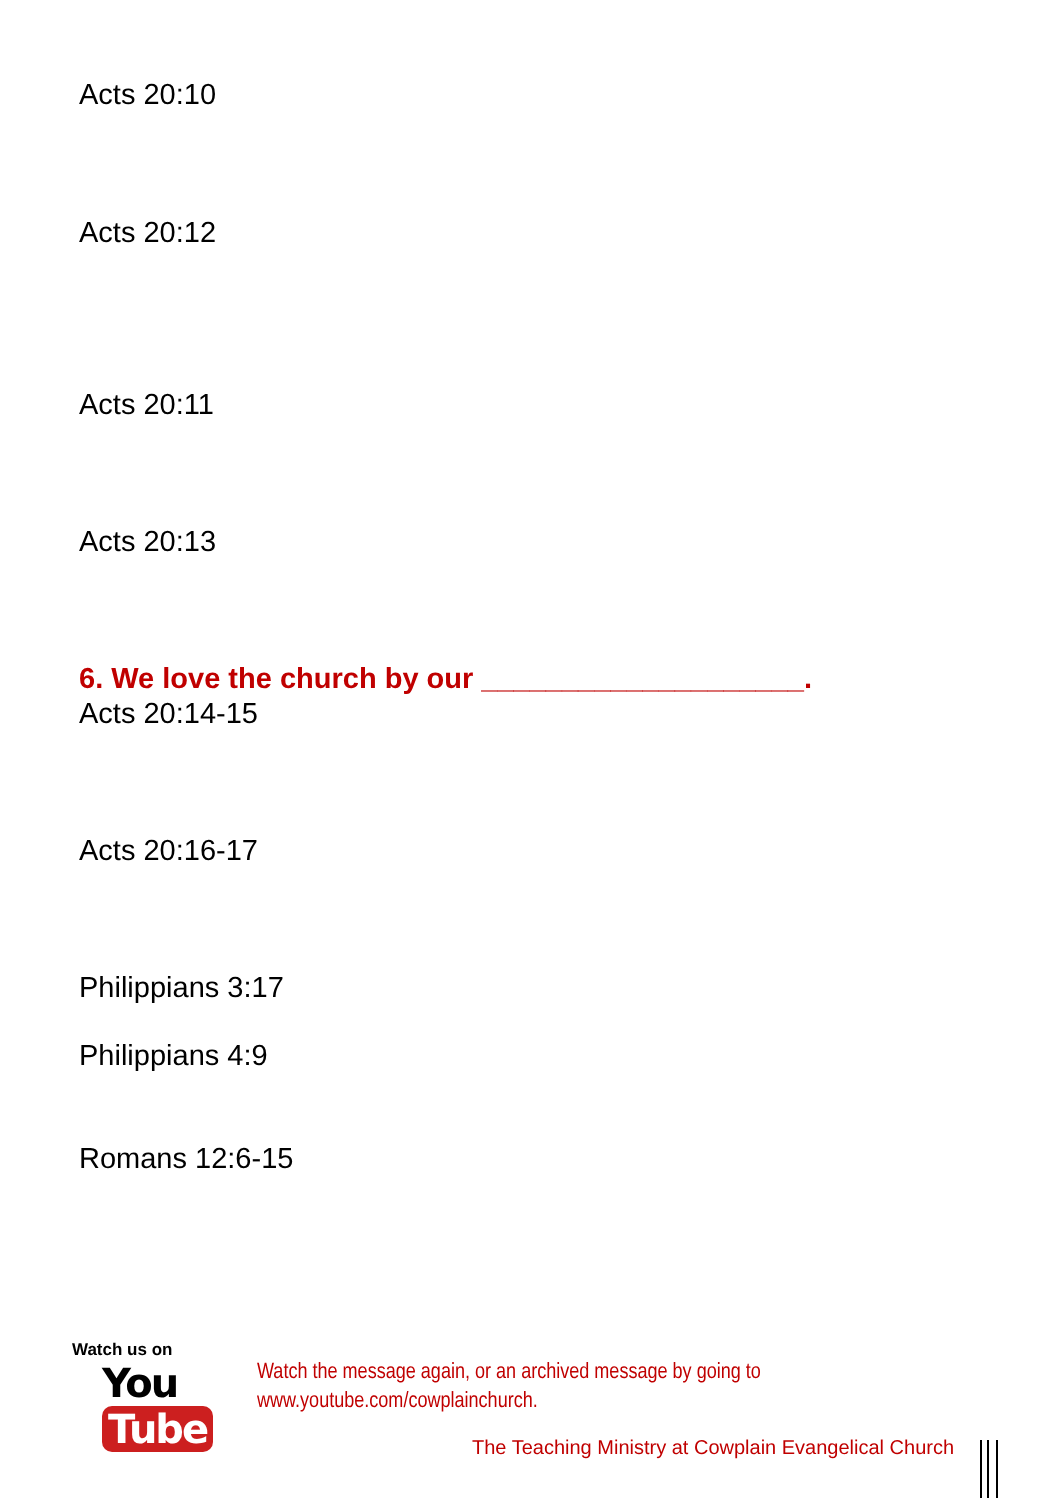Acts 20:10
Acts 20:12
Acts 20:11
Acts 20:13
6. We love the church by our ____________________.
Acts 20:14-15
Acts 20:16-17
Philippians 3:17
Philippians 4:9
Romans 12:6-15
Watch us on
You Tube
Watch the message again, or an archived message by going to
www.youtube.com/cowplainchurch.
The Teaching Ministry at Cowplain Evangelical Church